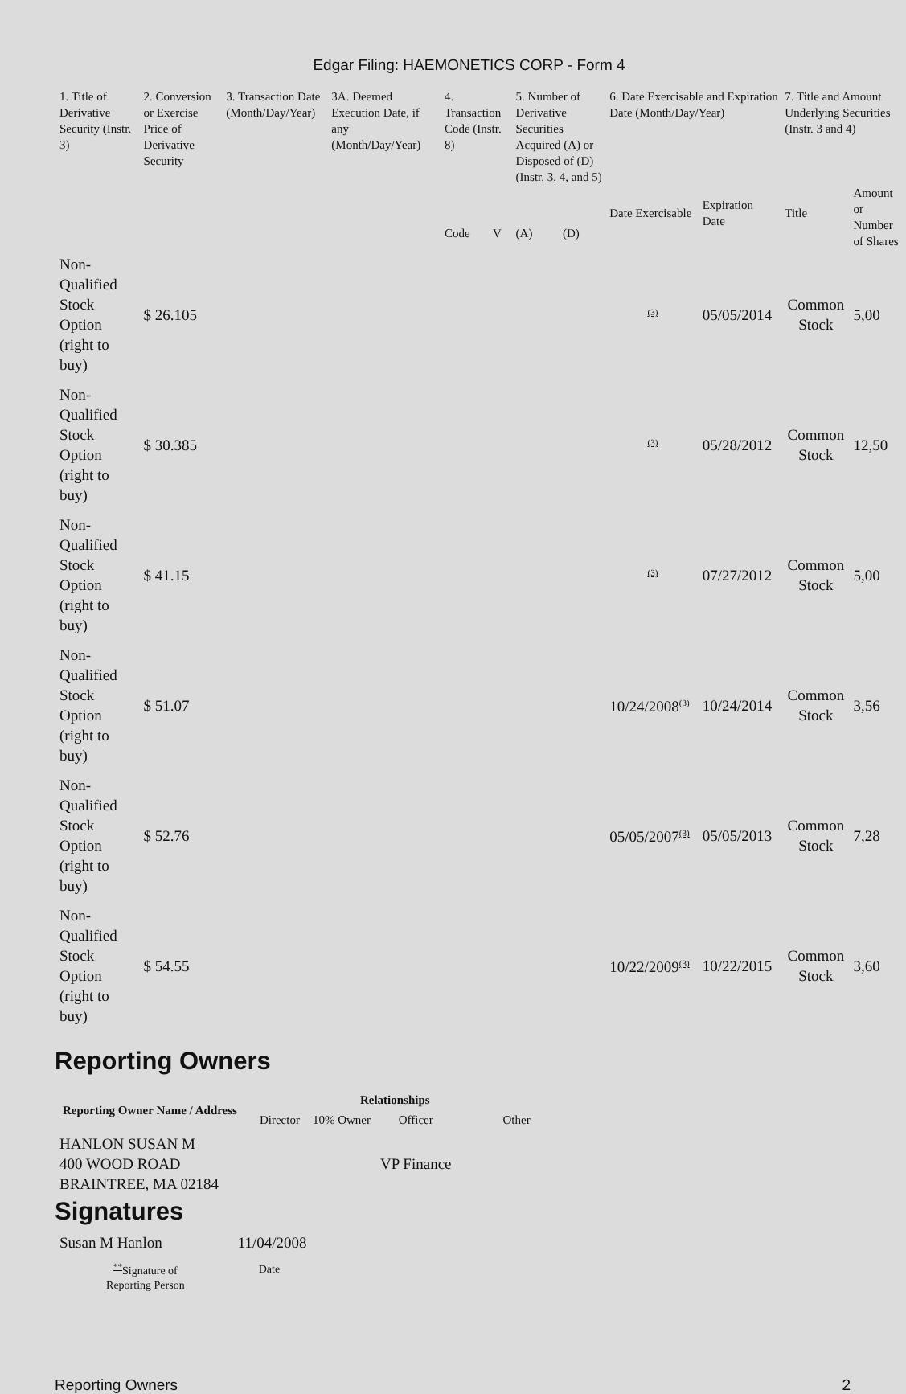Edgar Filing: HAEMONETICS CORP - Form 4
| 1. Title of Derivative Security (Instr. 3) | 2. Conversion or Exercise Price of Derivative Security | 3. Transaction Date (Month/Day/Year) | 3A. Deemed Execution Date, if any (Month/Day/Year) | 4. Transaction Code (Instr. 8) | | 5. Number of Derivative Securities Acquired (A) or Disposed of (D) (Instr. 3, 4, and 5) | | 6. Date Exercisable and Expiration Date (Month/Day/Year) | | 7. Title and Amount Underlying Securities (Instr. 3 and 4) | |
| --- | --- | --- | --- | --- | --- | --- | --- | --- | --- | --- | --- |
| | | | | Code | V | (A) | (D) | Date Exercisable | Expiration Date | Title | Amount or Number of Shares |
| Non-Qualified Stock Option (right to buy) | $ 26.105 | | | | | | | <sup>(3)</sup> | 05/05/2014 | Common Stock | 5,00 |
| Non-Qualified Stock Option (right to buy) | $ 30.385 | | | | | | | <sup>(3)</sup> | 05/28/2012 | Common Stock | 12,50 |
| Non-Qualified Stock Option (right to buy) | $ 41.15 | | | | | | | <sup>(3)</sup> | 07/27/2012 | Common Stock | 5,00 |
| Non-Qualified Stock Option (right to buy) | $ 51.07 | | | | | | | 10/24/2008<sup>(3)</sup> | 10/24/2014 | Common Stock | 3,56 |
| Non-Qualified Stock Option (right to buy) | $ 52.76 | | | | | | | 05/05/2007<sup>(3)</sup> | 05/05/2013 | Common Stock | 7,28 |
| Non-Qualified Stock Option (right to buy) | $ 54.55 | | | | | | | 10/22/2009<sup>(3)</sup> | 10/22/2015 | Common Stock | 3,60 |
Reporting Owners
| Reporting Owner Name / Address | Relationships | | | |
| --- | --- | --- | --- | --- |
| | Director | 10% Owner | Officer | Other |
| HANLON SUSAN M 400 WOOD ROAD BRAINTREE, MA 02184 | | | VP Finance | |
Signatures
| Susan M Hanlon | 11/04/2008 |
| <sup>**</sup> Signature of Reporting Person | Date |
Reporting Owners 2